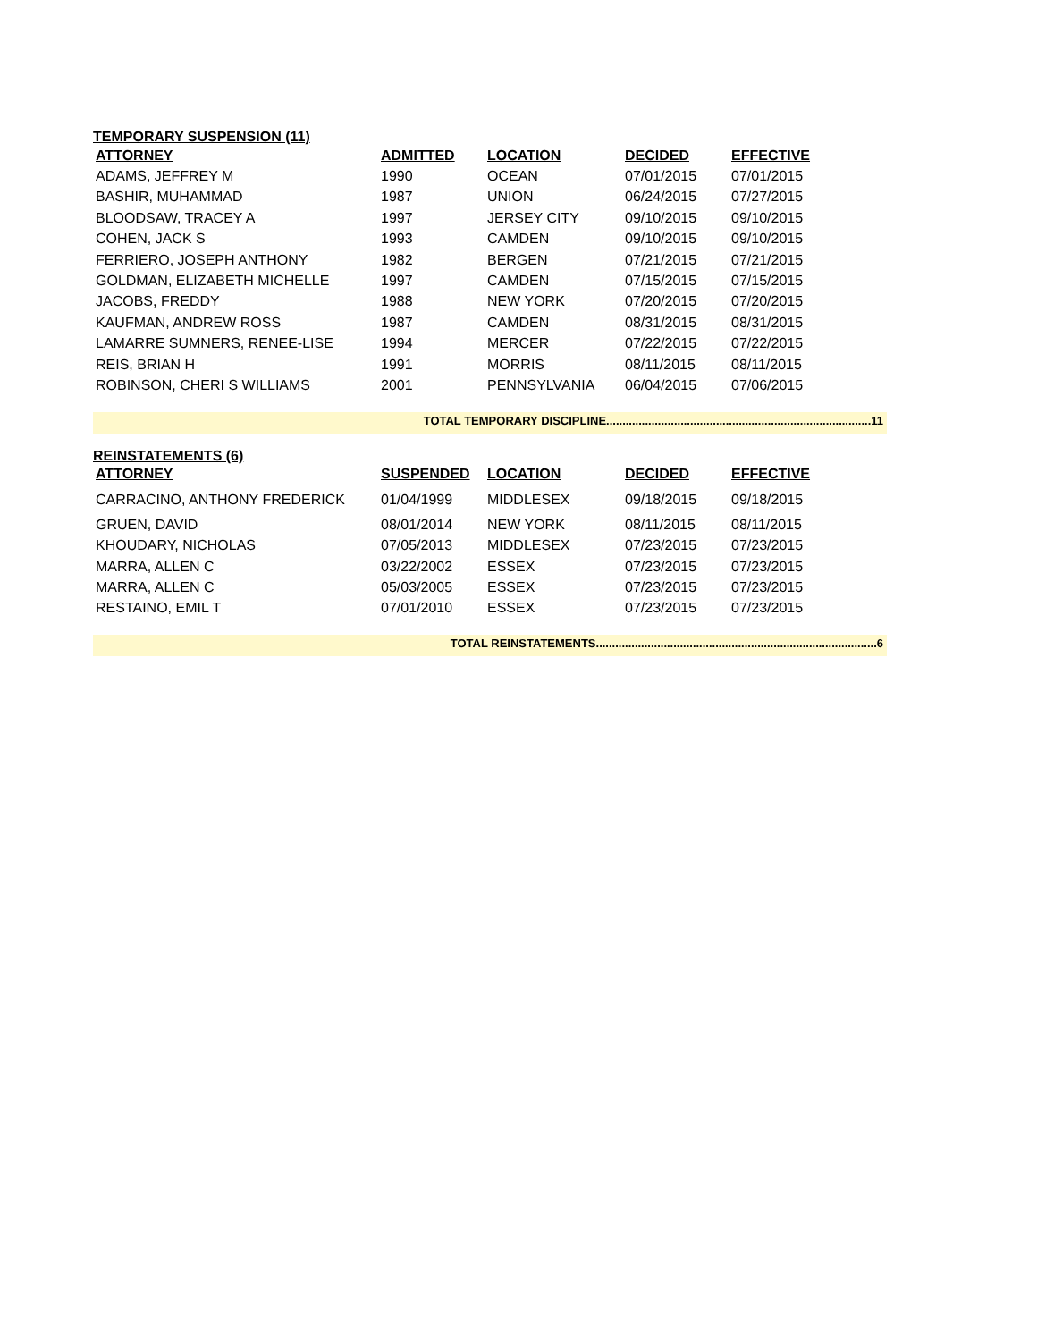TEMPORARY SUSPENSION (11)
| ATTORNEY | ADMITTED | LOCATION | DECIDED | EFFECTIVE |
| --- | --- | --- | --- | --- |
| ADAMS, JEFFREY M | 1990 | OCEAN | 07/01/2015 | 07/01/2015 |
| BASHIR, MUHAMMAD | 1987 | UNION | 06/24/2015 | 07/27/2015 |
| BLOODSAW, TRACEY A | 1997 | JERSEY CITY | 09/10/2015 | 09/10/2015 |
| COHEN, JACK S | 1993 | CAMDEN | 09/10/2015 | 09/10/2015 |
| FERRIERO, JOSEPH ANTHONY | 1982 | BERGEN | 07/21/2015 | 07/21/2015 |
| GOLDMAN, ELIZABETH MICHELLE | 1997 | CAMDEN | 07/15/2015 | 07/15/2015 |
| JACOBS, FREDDY | 1988 | NEW YORK | 07/20/2015 | 07/20/2015 |
| KAUFMAN, ANDREW ROSS | 1987 | CAMDEN | 08/31/2015 | 08/31/2015 |
| LAMARRE SUMNERS, RENEE-LISE | 1994 | MERCER | 07/22/2015 | 07/22/2015 |
| REIS, BRIAN H | 1991 | MORRIS | 08/11/2015 | 08/11/2015 |
| ROBINSON, CHERI S WILLIAMS | 2001 | PENNSYLVANIA | 06/04/2015 | 07/06/2015 |
TOTAL TEMPORARY DISCIPLINE..................................................................................11
REINSTATEMENTS (6)
| ATTORNEY | SUSPENDED | LOCATION | DECIDED | EFFECTIVE |
| --- | --- | --- | --- | --- |
| CARRACINO, ANTHONY FREDERICK | 01/04/1999 | MIDDLESEX | 09/18/2015 | 09/18/2015 |
| GRUEN, DAVID | 08/01/2014 | NEW YORK | 08/11/2015 | 08/11/2015 |
| KHOUDARY, NICHOLAS | 07/05/2013 | MIDDLESEX | 07/23/2015 | 07/23/2015 |
| MARRA, ALLEN C | 03/22/2002 | ESSEX | 07/23/2015 | 07/23/2015 |
| MARRA, ALLEN C | 05/03/2005 | ESSEX | 07/23/2015 | 07/23/2015 |
| RESTAINO, EMIL T | 07/01/2010 | ESSEX | 07/23/2015 | 07/23/2015 |
TOTAL REINSTATEMENTS.......................................................................................6